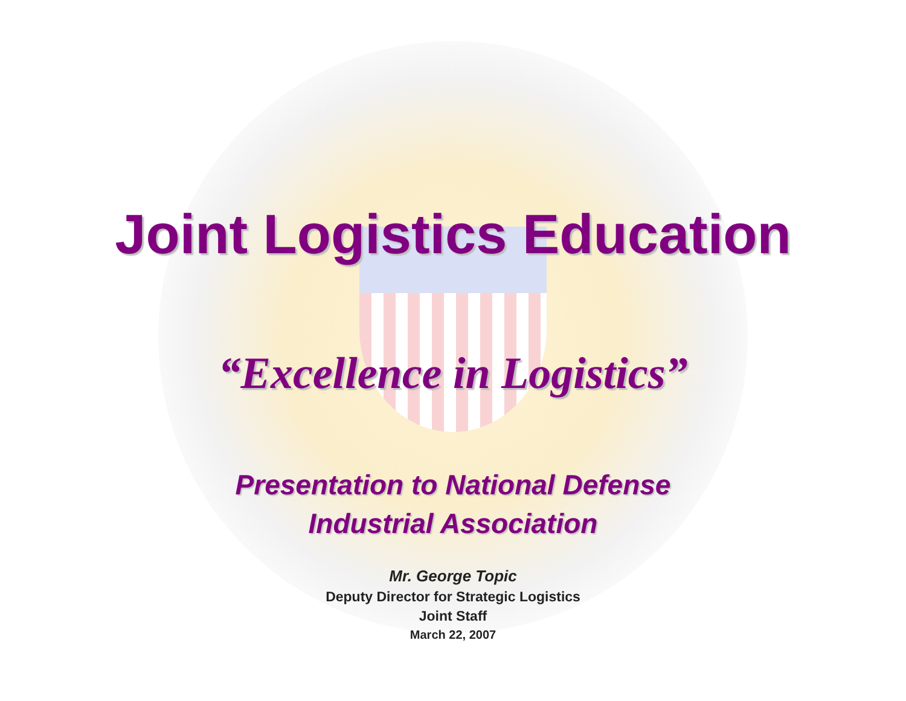Joint Logistics Education
“Excellence in Logistics”
Presentation to National Defense
Industrial Association
Mr. George Topic
Deputy Director for Strategic Logistics
Joint Staff
March 22, 2007